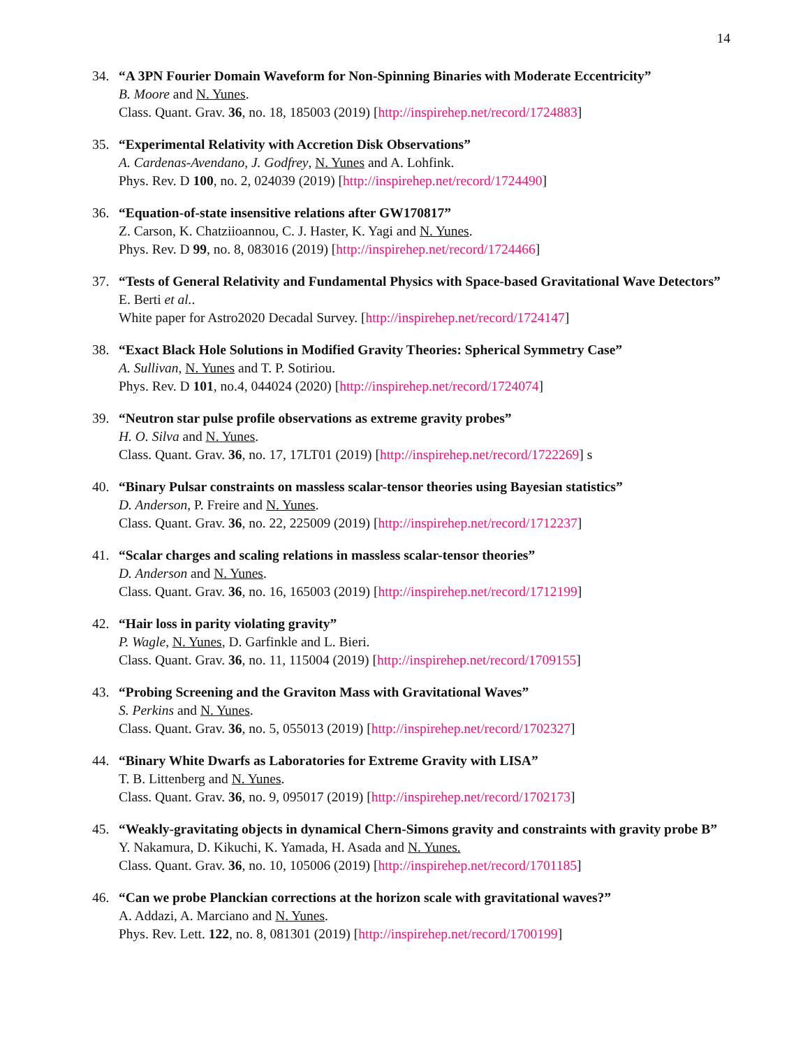14
34. “A 3PN Fourier Domain Waveform for Non-Spinning Binaries with Moderate Eccentricity”
B. Moore and N. Yunes.
Class. Quant. Grav. 36, no. 18, 185003 (2019) [http://inspirehep.net/record/1724883]
35. “Experimental Relativity with Accretion Disk Observations”
A. Cardenas-Avendano, J. Godfrey, N. Yunes and A. Lohfink.
Phys. Rev. D 100, no. 2, 024039 (2019) [http://inspirehep.net/record/1724490]
36. “Equation-of-state insensitive relations after GW170817”
Z. Carson, K. Chatziioannou, C. J. Haster, K. Yagi and N. Yunes.
Phys. Rev. D 99, no. 8, 083016 (2019) [http://inspirehep.net/record/1724466]
37. “Tests of General Relativity and Fundamental Physics with Space-based Gravitational Wave Detectors”
E. Berti et al..
White paper for Astro2020 Decadal Survey. [http://inspirehep.net/record/1724147]
38. “Exact Black Hole Solutions in Modified Gravity Theories: Spherical Symmetry Case”
A. Sullivan, N. Yunes and T. P. Sotiriou.
Phys. Rev. D 101, no.4, 044024 (2020) [http://inspirehep.net/record/1724074]
39. “Neutron star pulse profile observations as extreme gravity probes”
H. O. Silva and N. Yunes.
Class. Quant. Grav. 36, no. 17, 17LT01 (2019) [http://inspirehep.net/record/1722269] s
40. “Binary Pulsar constraints on massless scalar-tensor theories using Bayesian statistics”
D. Anderson, P. Freire and N. Yunes.
Class. Quant. Grav. 36, no. 22, 225009 (2019) [http://inspirehep.net/record/1712237]
41. “Scalar charges and scaling relations in massless scalar-tensor theories”
D. Anderson and N. Yunes.
Class. Quant. Grav. 36, no. 16, 165003 (2019) [http://inspirehep.net/record/1712199]
42. “Hair loss in parity violating gravity”
P. Wagle, N. Yunes, D. Garfinkle and L. Bieri.
Class. Quant. Grav. 36, no. 11, 115004 (2019) [http://inspirehep.net/record/1709155]
43. “Probing Screening and the Graviton Mass with Gravitational Waves”
S. Perkins and N. Yunes.
Class. Quant. Grav. 36, no. 5, 055013 (2019) [http://inspirehep.net/record/1702327]
44. “Binary White Dwarfs as Laboratories for Extreme Gravity with LISA”
T. B. Littenberg and N. Yunes.
Class. Quant. Grav. 36, no. 9, 095017 (2019) [http://inspirehep.net/record/1702173]
45. “Weakly-gravitating objects in dynamical Chern-Simons gravity and constraints with gravity probe B”
Y. Nakamura, D. Kikuchi, K. Yamada, H. Asada and N. Yunes.
Class. Quant. Grav. 36, no. 10, 105006 (2019) [http://inspirehep.net/record/1701185]
46. “Can we probe Planckian corrections at the horizon scale with gravitational waves?”
A. Addazi, A. Marciano and N. Yunes.
Phys. Rev. Lett. 122, no. 8, 081301 (2019) [http://inspirehep.net/record/1700199]